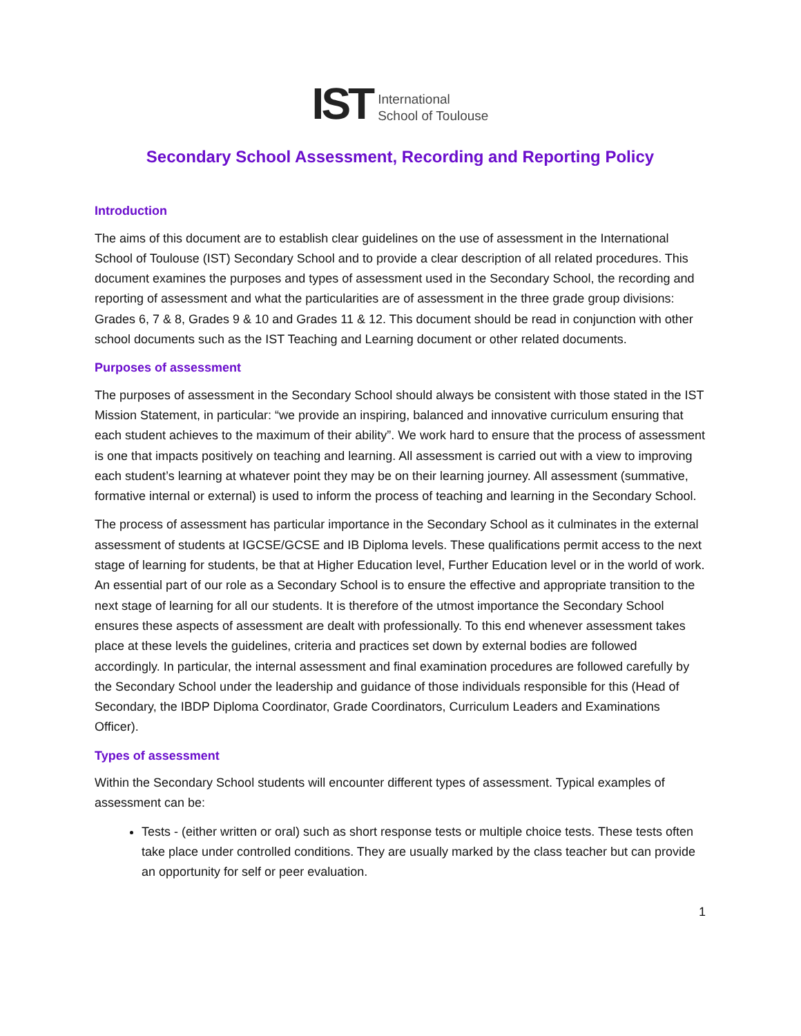IST International
School of Toulouse
Secondary School Assessment, Recording and Reporting Policy
Introduction
The aims of this document are to establish clear guidelines on the use of assessment in the International School of Toulouse (IST) Secondary School and to provide a clear description of all related procedures. This document examines the purposes and types of assessment used in the Secondary School, the recording and reporting of assessment and what the particularities are of assessment in the three grade group divisions: Grades 6, 7 & 8, Grades 9 & 10 and Grades 11 & 12. This document should be read in conjunction with other school documents such as the IST Teaching and Learning document or other related documents.
Purposes of assessment
The purposes of assessment in the Secondary School should always be consistent with those stated in the IST Mission Statement, in particular: “we provide an inspiring, balanced and innovative curriculum ensuring that each student achieves to the maximum of their ability”. We work hard to ensure that the process of assessment is one that impacts positively on teaching and learning. All assessment is carried out with a view to improving each student’s learning at whatever point they may be on their learning journey. All assessment (summative, formative internal or external) is used to inform the process of teaching and learning in the Secondary School.
The process of assessment has particular importance in the Secondary School as it culminates in the external assessment of students at IGCSE/GCSE and IB Diploma levels. These qualifications permit access to the next stage of learning for students, be that at Higher Education level, Further Education level or in the world of work. An essential part of our role as a Secondary School is to ensure the effective and appropriate transition to the next stage of learning for all our students. It is therefore of the utmost importance the Secondary School ensures these aspects of assessment are dealt with professionally. To this end whenever assessment takes place at these levels the guidelines, criteria and practices set down by external bodies are followed accordingly. In particular, the internal assessment and final examination procedures are followed carefully by the Secondary School under the leadership and guidance of those individuals responsible for this (Head of Secondary, the IBDP Diploma Coordinator, Grade Coordinators, Curriculum Leaders and Examinations Officer).
Types of assessment
Within the Secondary School students will encounter different types of assessment. Typical examples of assessment can be:
Tests - (either written or oral) such as short response tests or multiple choice tests. These tests often take place under controlled conditions. They are usually marked by the class teacher but can provide an opportunity for self or peer evaluation.
1